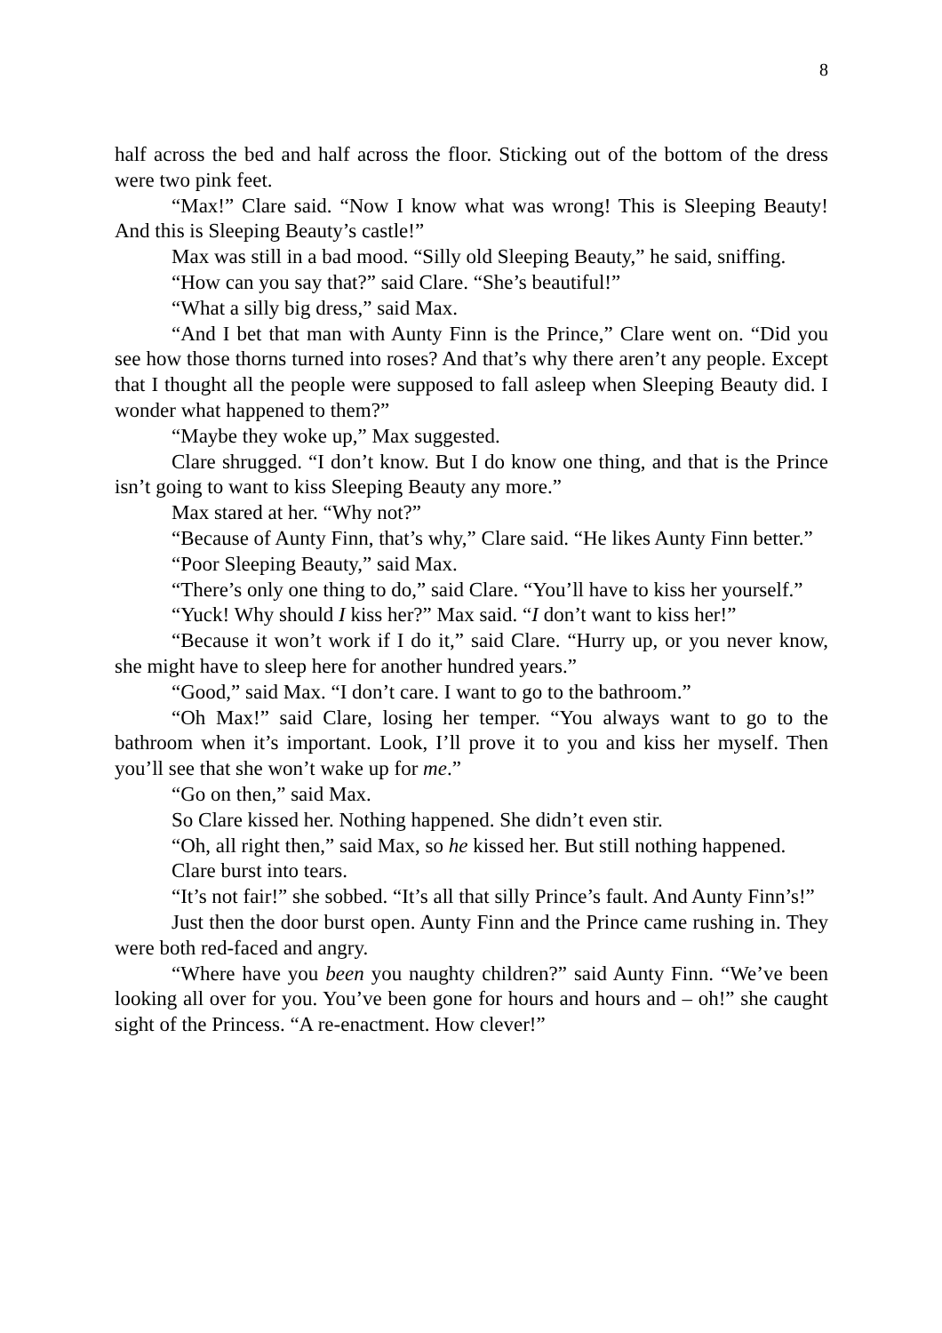8
half across the bed and half across the floor. Sticking out of the bottom of the dress were two pink feet.
“Max!” Clare said. “Now I know what was wrong! This is Sleeping Beauty! And this is Sleeping Beauty’s castle!”
Max was still in a bad mood. “Silly old Sleeping Beauty,” he said, sniffing.
“How can you say that?” said Clare. “She’s beautiful!”
“What a silly big dress,” said Max.
“And I bet that man with Aunty Finn is the Prince,” Clare went on. “Did you see how those thorns turned into roses? And that’s why there aren’t any people. Except that I thought all the people were supposed to fall asleep when Sleeping Beauty did. I wonder what happened to them?”
“Maybe they woke up,” Max suggested.
Clare shrugged. “I don’t know. But I do know one thing, and that is the Prince isn’t going to want to kiss Sleeping Beauty any more.”
Max stared at her. “Why not?”
“Because of Aunty Finn, that’s why,” Clare said. “He likes Aunty Finn better.”
“Poor Sleeping Beauty,” said Max.
“There’s only one thing to do,” said Clare. “You’ll have to kiss her yourself.”
“Yuck! Why should I kiss her?” Max said. “I don’t want to kiss her!”
“Because it won’t work if I do it,” said Clare. “Hurry up, or you never know, she might have to sleep here for another hundred years.”
“Good,” said Max. “I don’t care. I want to go to the bathroom.”
“Oh Max!” said Clare, losing her temper. “You always want to go to the bathroom when it’s important. Look, I’ll prove it to you and kiss her myself. Then you’ll see that she won’t wake up for me.”
“Go on then,” said Max.
So Clare kissed her. Nothing happened. She didn’t even stir.
“Oh, all right then,” said Max, so he kissed her. But still nothing happened.
Clare burst into tears.
“It’s not fair!” she sobbed. “It’s all that silly Prince’s fault. And Aunty Finn’s!”
Just then the door burst open. Aunty Finn and the Prince came rushing in. They were both red-faced and angry.
“Where have you been you naughty children?” said Aunty Finn. “We’ve been looking all over for you. You’ve been gone for hours and hours and – oh!” she caught sight of the Princess. “A re-enactment. How clever!”